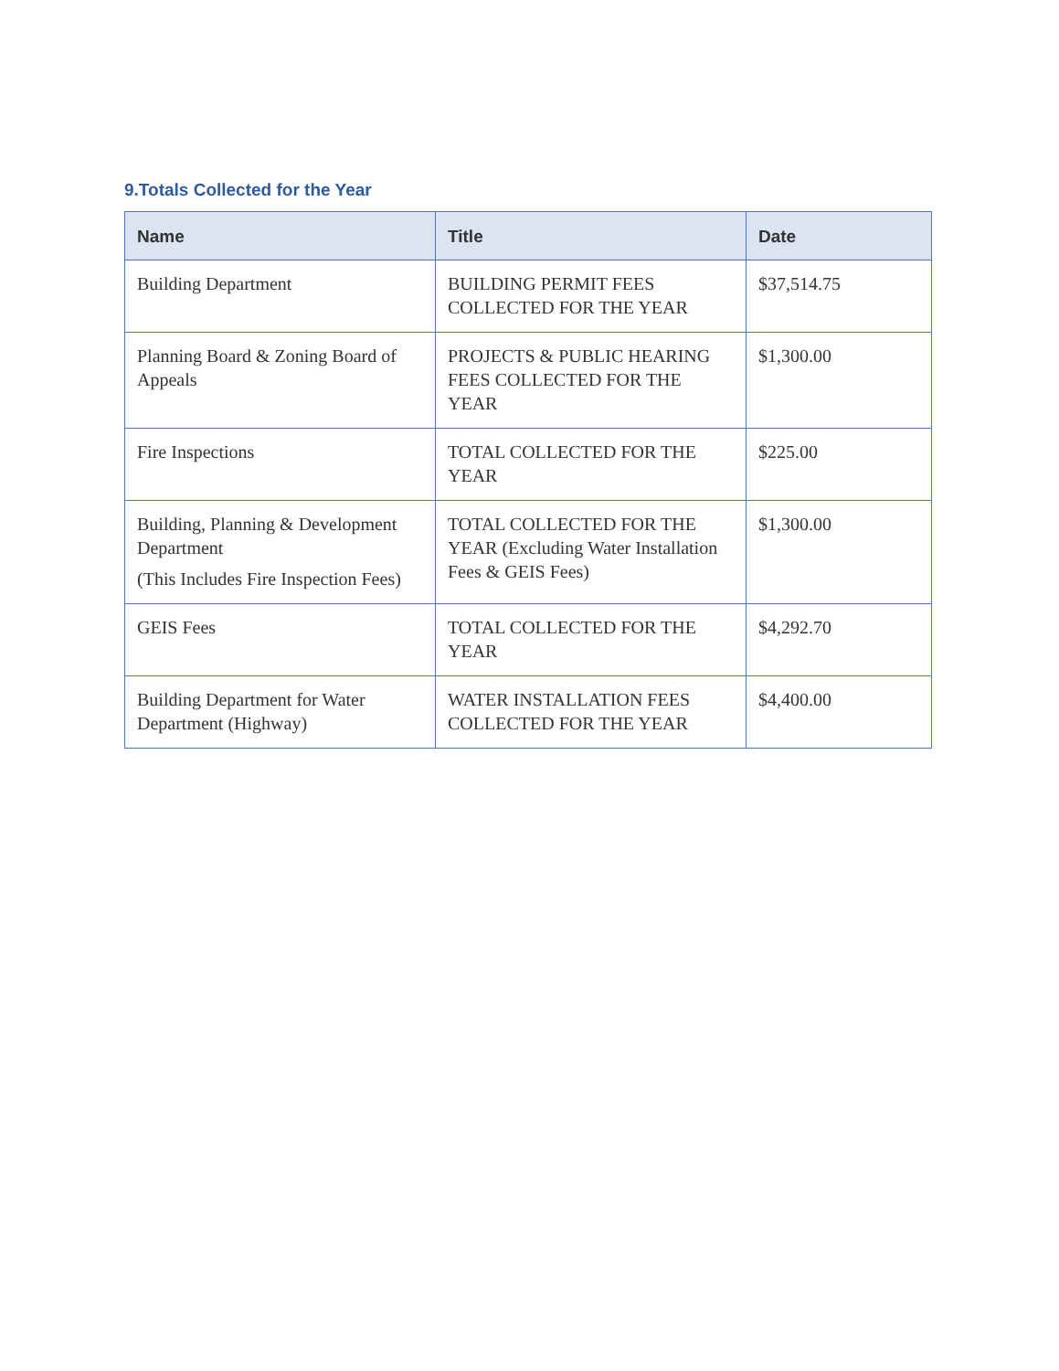9.Totals Collected for the Year
| Name | Title | Date |
| --- | --- | --- |
| Building Department | BUILDING PERMIT FEES COLLECTED FOR THE YEAR | $37,514.75 |
| Planning Board & Zoning Board of Appeals | PROJECTS & PUBLIC HEARING FEES COLLECTED FOR THE YEAR | $1,300.00 |
| Fire Inspections | TOTAL COLLECTED FOR THE YEAR | $225.00 |
| Building, Planning & Development Department (This Includes Fire Inspection Fees) | TOTAL COLLECTED FOR THE YEAR (Excluding Water Installation Fees & GEIS Fees) | $1,300.00 |
| GEIS Fees | TOTAL COLLECTED FOR THE YEAR | $4,292.70 |
| Building Department for Water Department (Highway) | WATER INSTALLATION FEES COLLECTED FOR THE YEAR | $4,400.00 |